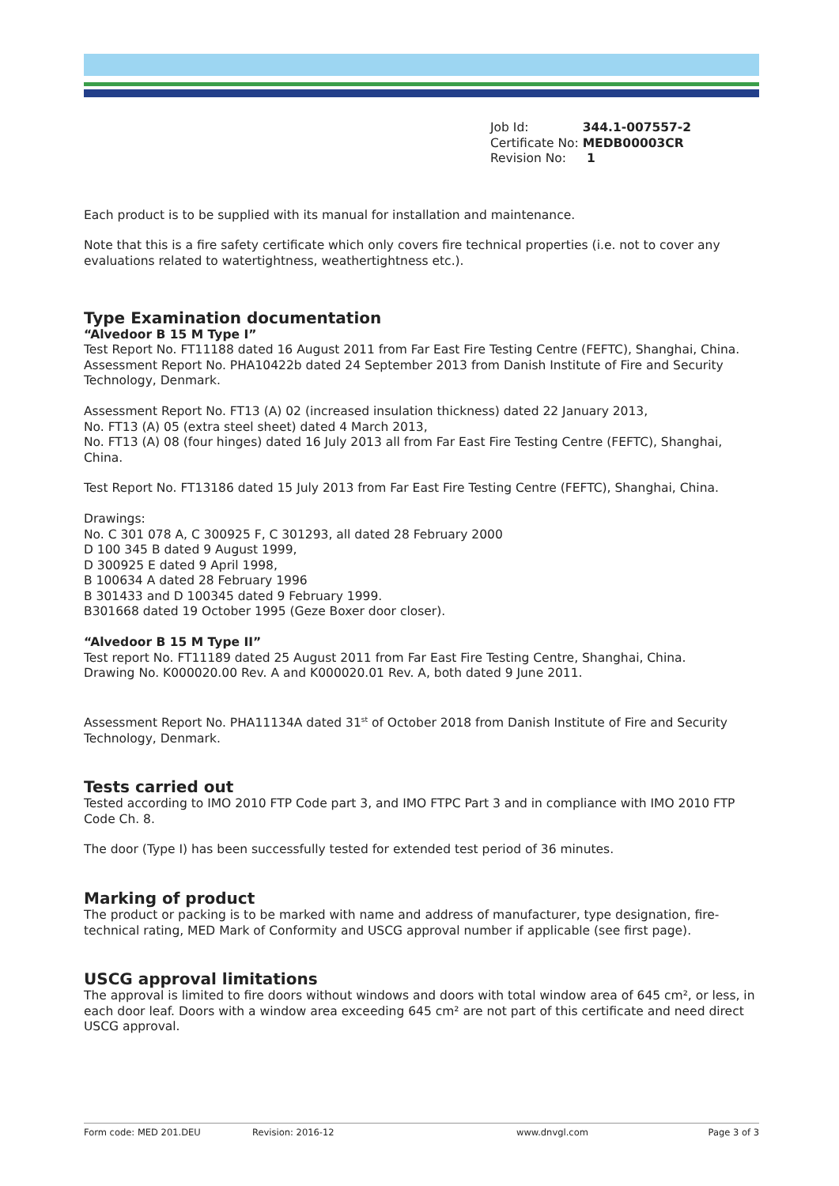| Job Id: | 344.1-007557-2 |
| Certificate No: | MEDB00003CR |
| Revision No: | 1 |
Each product is to be supplied with its manual for installation and maintenance.
Note that this is a fire safety certificate which only covers fire technical properties (i.e. not to cover any evaluations related to watertightness, weathertightness etc.).
Type Examination documentation
“Alvedoor B 15 M Type I”
Test Report No. FT11188 dated 16 August 2011 from Far East Fire Testing Centre (FEFTC), Shanghai, China.
Assessment Report No. PHA10422b dated 24 September 2013 from Danish Institute of Fire and Security Technology, Denmark.
Assessment Report No. FT13 (A) 02 (increased insulation thickness) dated 22 January 2013,
No. FT13 (A) 05 (extra steel sheet) dated 4 March 2013,
No. FT13 (A) 08 (four hinges) dated 16 July 2013 all from Far East Fire Testing Centre (FEFTC), Shanghai, China.
Test Report No. FT13186 dated 15 July 2013 from Far East Fire Testing Centre (FEFTC), Shanghai, China.
Drawings:
No. C 301 078 A, C 300925 F, C 301293, all dated 28 February 2000
D 100 345 B dated 9 August 1999,
D 300925 E dated 9 April 1998,
B 100634 A dated 28 February 1996
B 301433 and D 100345 dated 9 February 1999.
B301668 dated 19 October 1995 (Geze Boxer door closer).
“Alvedoor B 15 M Type II”
Test report No. FT11189 dated 25 August 2011 from Far East Fire Testing Centre, Shanghai, China.
Drawing No. K000020.00 Rev. A and K000020.01 Rev. A, both dated 9 June 2011.
Assessment Report No. PHA11134A dated 31<sup>st</sup> of October 2018 from Danish Institute of Fire and Security Technology, Denmark.
Tests carried out
Tested according to IMO 2010 FTP Code part 3, and IMO FTPC Part 3 and in compliance with IMO 2010 FTP Code Ch. 8.
The door (Type I) has been successfully tested for extended test period of 36 minutes.
Marking of product
The product or packing is to be marked with name and address of manufacturer, type designation, fire-technical rating, MED Mark of Conformity and USCG approval number if applicable (see first page).
USCG approval limitations
The approval is limited to fire doors without windows and doors with total window area of 645 cm², or less, in each door leaf. Doors with a window area exceeding 645 cm² are not part of this certificate and need direct USCG approval.
Form code: MED 201.DEU Revision: 2016-12 www.dnvgl.com Page 3 of 3